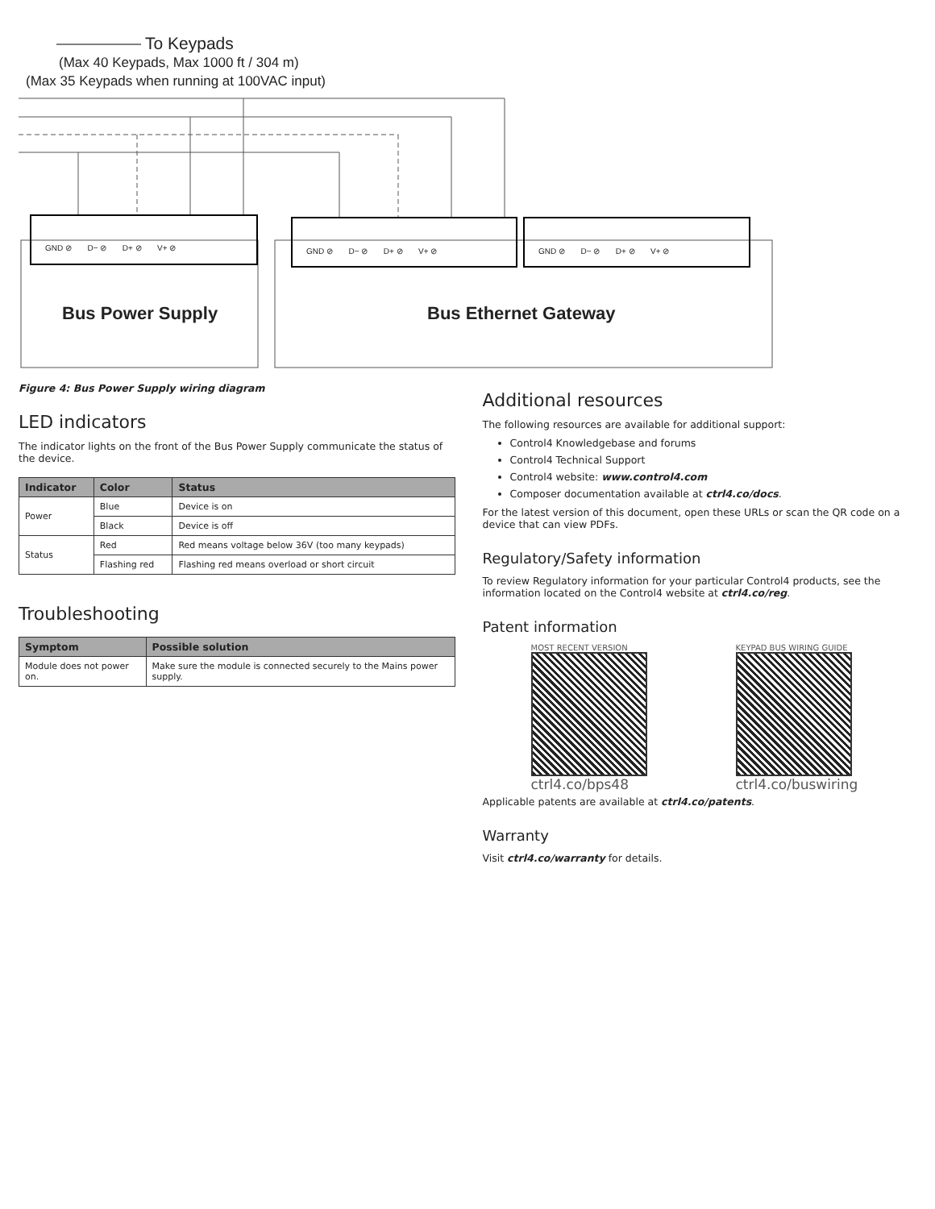To Keypads
(Max 40 Keypads, Max 1000 ft / 304 m)
(Max 35 Keypads when running at 100VAC input)
GND ⊘ D− ⊘ D+ ⊘ V+ ⊘
GND ⊘ D− ⊘ D+ ⊘ V+ ⊘
GND ⊘ D− ⊘ D+ ⊘ V+ ⊘
Bus Power Supply Bus Ethernet Gateway
Figure 4: Bus Power Supply wiring diagram
LED indicators
The indicator lights on the front of the Bus Power Supply communicate the status of the device.
| Indicator | Color | Status |
| --- | --- | --- |
| Power | Blue | Device is on |
| | Black | Device is off |
| Status | Red | Red means voltage below 36V (too many keypads) |
| | Flashing red | Flashing red means overload or short circuit |
Troubleshooting
| Symptom | Possible solution |
| --- | --- |
| Module does not power on. | Make sure the module is connected securely to the Mains power supply. |
Additional resources
The following resources are available for additional support:
Control4 Knowledgebase and forums
Control4 Technical Support
Control4 website: www.control4.com
Composer documentation available at ctrl4.co/docs.
For the latest version of this document, open these URLs or scan the QR code on a device that can view PDFs.
Regulatory/Safety information
To review Regulatory information for your particular Control4 products, see the information located on the Control4 website at ctrl4.co/reg.
Patent information
MOST RECENT VERSION
ctrl4.co/bps48
KEYPAD BUS WIRING GUIDE
ctrl4.co/buswiring
Applicable patents are available at ctrl4.co/patents.
Warranty
Visit ctrl4.co/warranty for details.